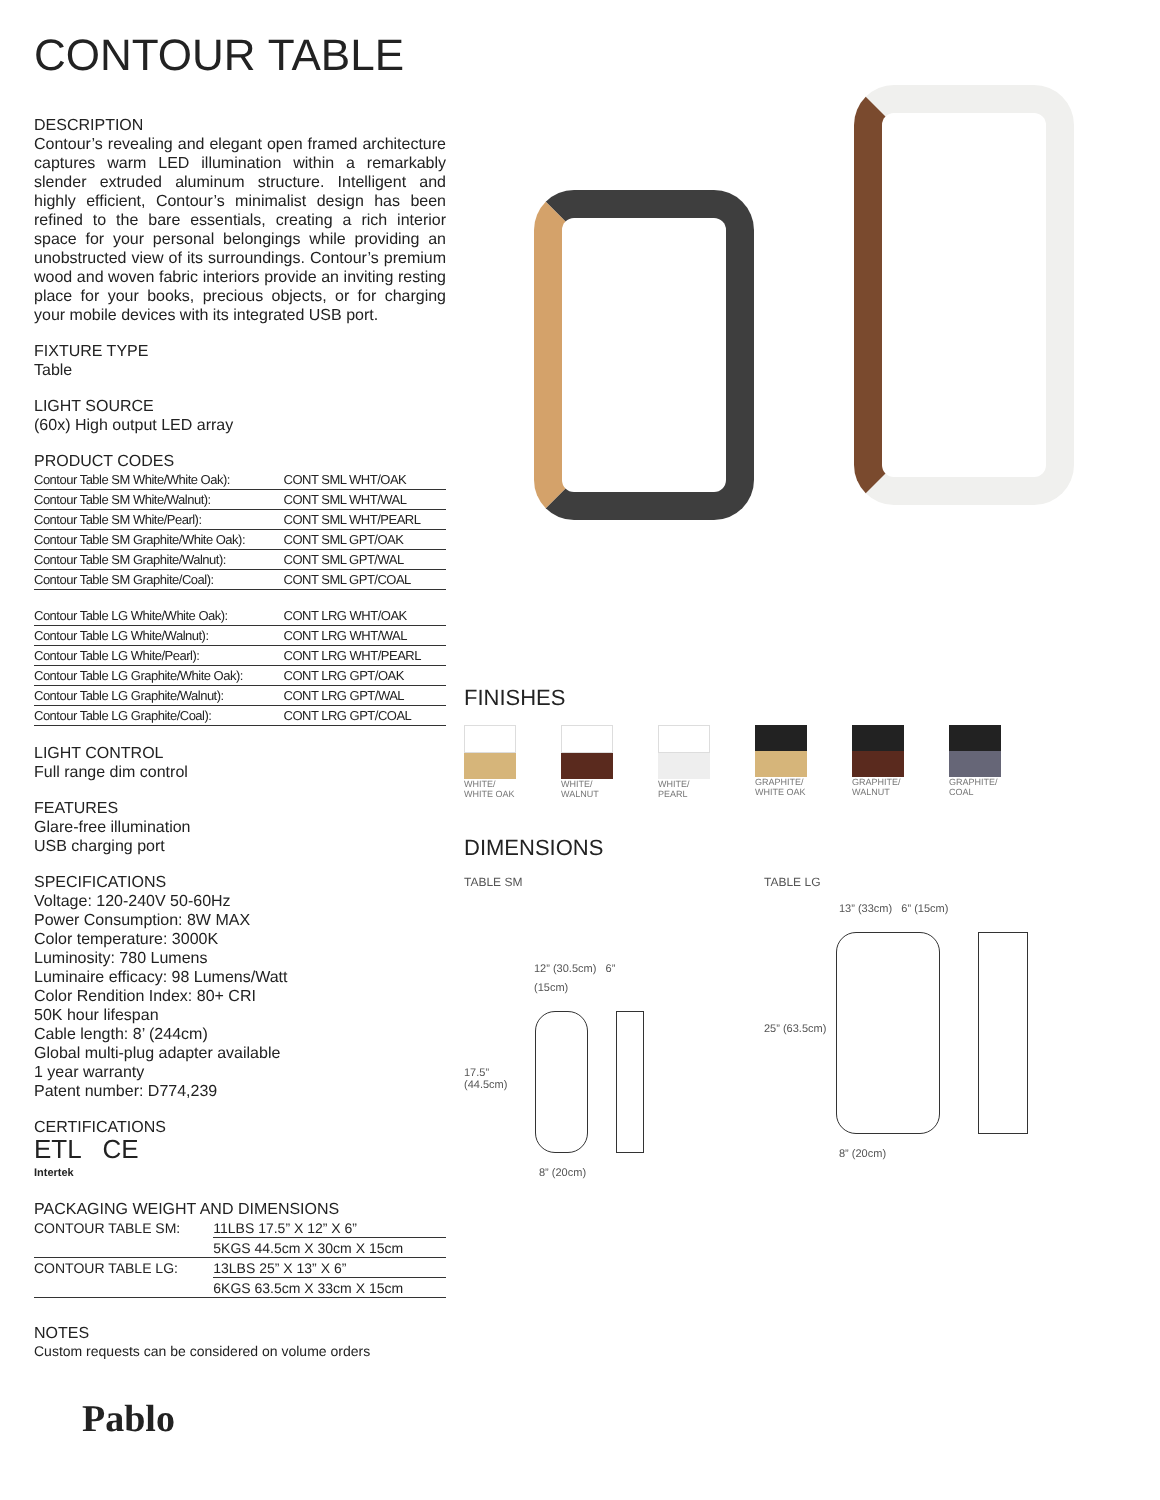CONTOUR TABLE
DESCRIPTION
Contour’s revealing and elegant open framed architecture captures warm LED illumination within a remarkably slender extruded aluminum structure. Intelligent and highly efficient, Contour’s minimalist design has been refined to the bare essentials, creating a rich interior space for your personal belongings while providing an unobstructed view of its surroundings. Contour’s premium wood and woven fabric interiors provide an inviting resting place for your books, precious objects, or for charging your mobile devices with its integrated USB port.
FIXTURE TYPE
Table
LIGHT SOURCE
(60x) High output LED array
PRODUCT CODES
| Contour Table SM White/White Oak): | CONT SML WHT/OAK |
| Contour Table SM White/Walnut): | CONT SML WHT/WAL |
| Contour Table SM White/Pearl): | CONT SML WHT/PEARL |
| Contour Table SM Graphite/White Oak): | CONT SML GPT/OAK |
| Contour Table SM Graphite/Walnut): | CONT SML GPT/WAL |
| Contour Table SM Graphite/Coal): | CONT SML GPT/COAL |
| Contour Table LG White/White Oak): | CONT LRG WHT/OAK |
| Contour Table LG White/Walnut): | CONT LRG WHT/WAL |
| Contour Table LG White/Pearl): | CONT LRG WHT/PEARL |
| Contour Table LG Graphite/White Oak): | CONT LRG GPT/OAK |
| Contour Table LG Graphite/Walnut): | CONT LRG GPT/WAL |
| Contour Table LG Graphite/Coal): | CONT LRG GPT/COAL |
LIGHT CONTROL
Full range dim control
FEATURES
Glare-free illumination
USB charging port
SPECIFICATIONS
Voltage: 120-240V 50-60Hz
Power Consumption: 8W MAX
Color temperature: 3000K
Luminosity: 780 Lumens
Luminaire efficacy: 98 Lumens/Watt
Color Rendition Index: 80+ CRI
50K hour lifespan
Cable length: 8’ (244cm)
Global multi-plug adapter available
1 year warranty
Patent number: D774,239
CERTIFICATIONS
ETL CE
Intertek
PACKAGING WEIGHT AND DIMENSIONS
| CONTOUR TABLE SM: | 11LBS 17.5” X 12” X 6” |
| | 5KGS 44.5cm X 30cm X 15cm |
| CONTOUR TABLE LG: | 13LBS 25” X 13” X 6” |
| | 6KGS 63.5cm X 33cm X 15cm |
NOTES
Custom requests can be considered on volume orders
Pablo
FINISHES
WHITE/
WHITE OAK
WHITE/
WALNUT
WHITE/
PEARL
GRAPHITE/
WHITE OAK
GRAPHITE/
WALNUT
GRAPHITE/
COAL
DIMENSIONS
TABLE SM
12” (30.5cm) 6” (15cm)
17.5” (44.5cm)
8” (20cm)
TABLE LG
13” (33cm) 6” (15cm)
25” (63.5cm)
8” (20cm)